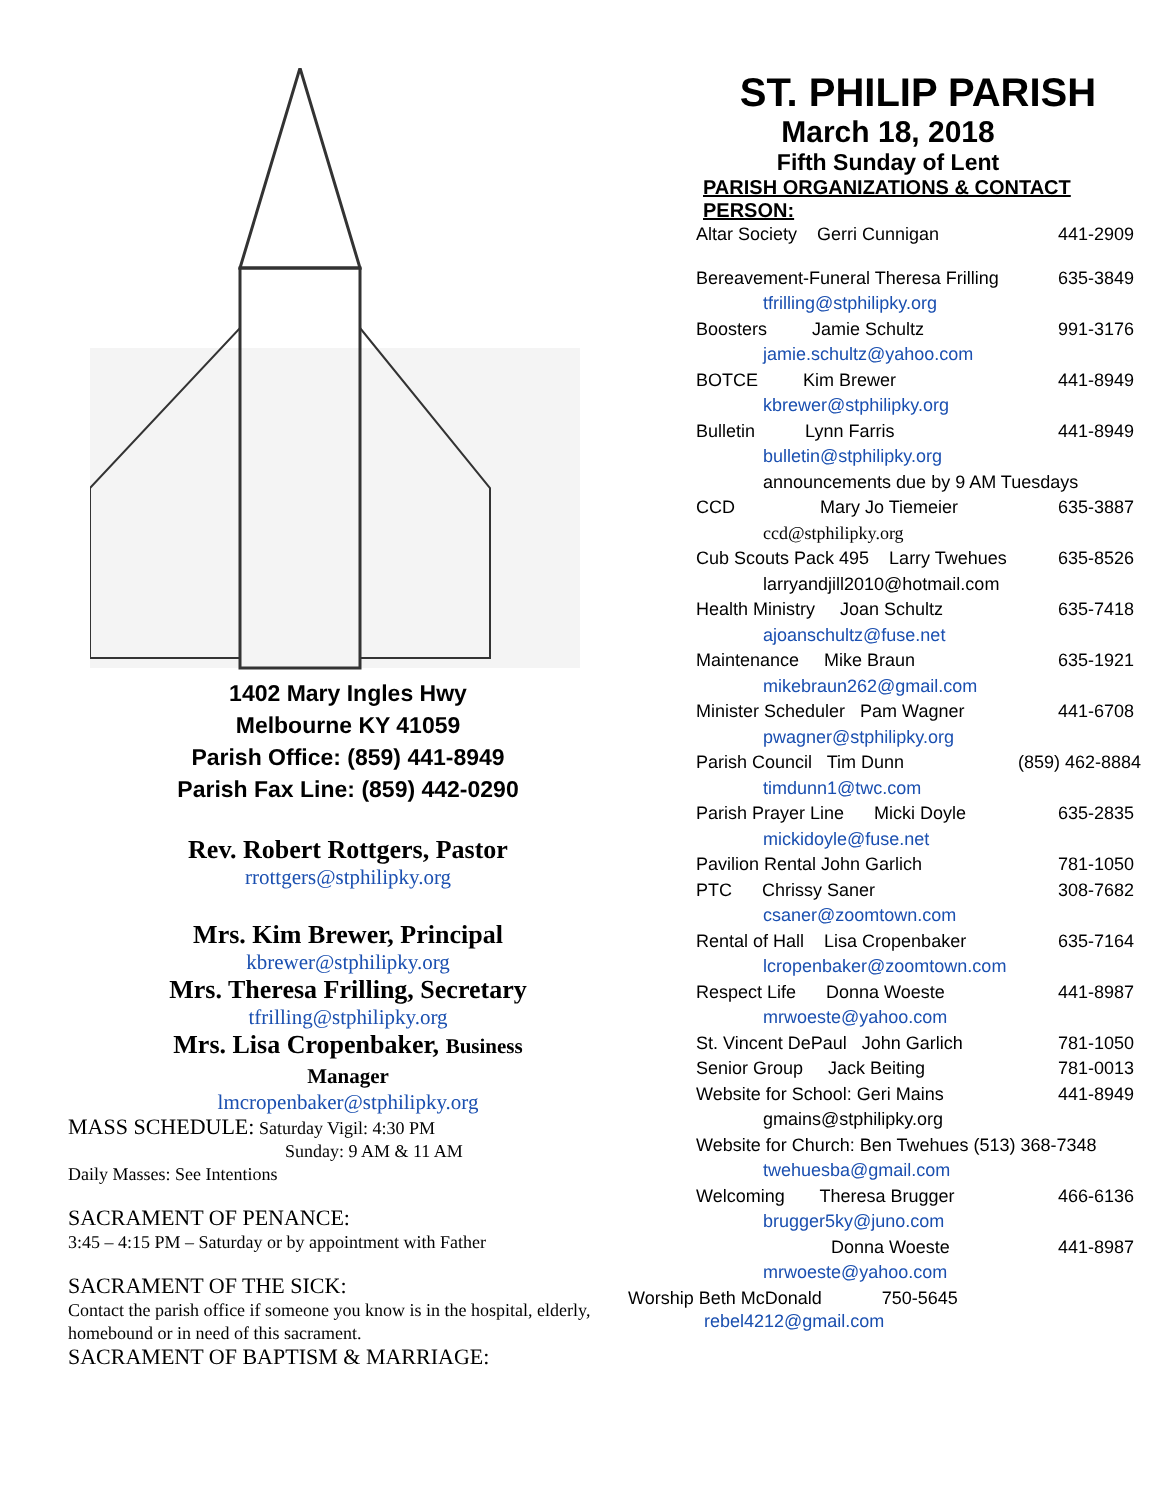1402 Mary Ingles Hwy
Melbourne KY 41059
Parish Office: (859) 441-8949
Parish Fax Line: (859) 442-0290
Rev. Robert Rottgers, Pastor
rrottgers@stphilipky.org
Mrs. Kim Brewer, Principal
kbrewer@stphilipky.org
Mrs. Theresa Frilling, Secretary
tfrilling@stphilipky.org
Mrs. Lisa Cropenbaker, Business
Manager
lmcropenbaker@stphilipky.org
MASS SCHEDULE: Saturday Vigil: 4:30 PM
Sunday: 9 AM & 11 AM
Daily Masses: See Intentions
SACRAMENT OF PENANCE:
3:45 – 4:15 PM – Saturday or by appointment with Father
SACRAMENT OF THE SICK:
Contact the parish office if someone you know is in the hospital, elderly, homebound or in need of this sacrament.
SACRAMENT OF BAPTISM & MARRIAGE:
ST. PHILIP PARISH
March 18, 2018
Fifth Sunday of Lent
PARISH ORGANIZATIONS & CONTACT PERSON:
Altar Society Gerri Cunnigan 441-2909
Bereavement-Funeral Theresa Frilling 635-3849
tfrilling@stphilipky.org
Boosters Jamie Schultz 991-3176
jamie.schultz@yahoo.com
BOTCE Kim Brewer 441-8949
kbrewer@stphilipky.org
Bulletin Lynn Farris 441-8949
bulletin@stphilipky.org
announcements due by 9 AM Tuesdays
CCD Mary Jo Tiemeier 635-3887
ccd@stphilipky.org
Cub Scouts Pack 495 Larry Twehues 635-8526
larryandjill2010@hotmail.com
Health Ministry Joan Schultz 635-7418
ajoanschultz@fuse.net
Maintenance Mike Braun 635-1921
mikebraun262@gmail.com
Minister Scheduler Pam Wagner 441-6708
pwagner@stphilipky.org
Parish Council Tim Dunn (859) 462-8884
timdunn1@twc.com
Parish Prayer Line Micki Doyle 635-2835
mickidoyle@fuse.net
Pavilion Rental John Garlich 781-1050
PTC Chrissy Saner 308-7682
csaner@zoomtown.com
Rental of Hall Lisa Cropenbaker 635-7164
lcropenbaker@zoomtown.com
Respect Life Donna Woeste 441-8987
mrwoeste@yahoo.com
St. Vincent DePaul John Garlich 781-1050
Senior Group Jack Beiting 781-0013
Website for School: Geri Mains 441-8949
gmains@stphilipky.org
Website for Church: Ben Twehues (513) 368-7348
twehuesba@gmail.com
Welcoming Theresa Brugger 466-6136
brugger5ky@juno.com
Donna Woeste 441-8987
mrwoeste@yahoo.com
Worship Beth McDonald 750-5645
rebel4212@gmail.com